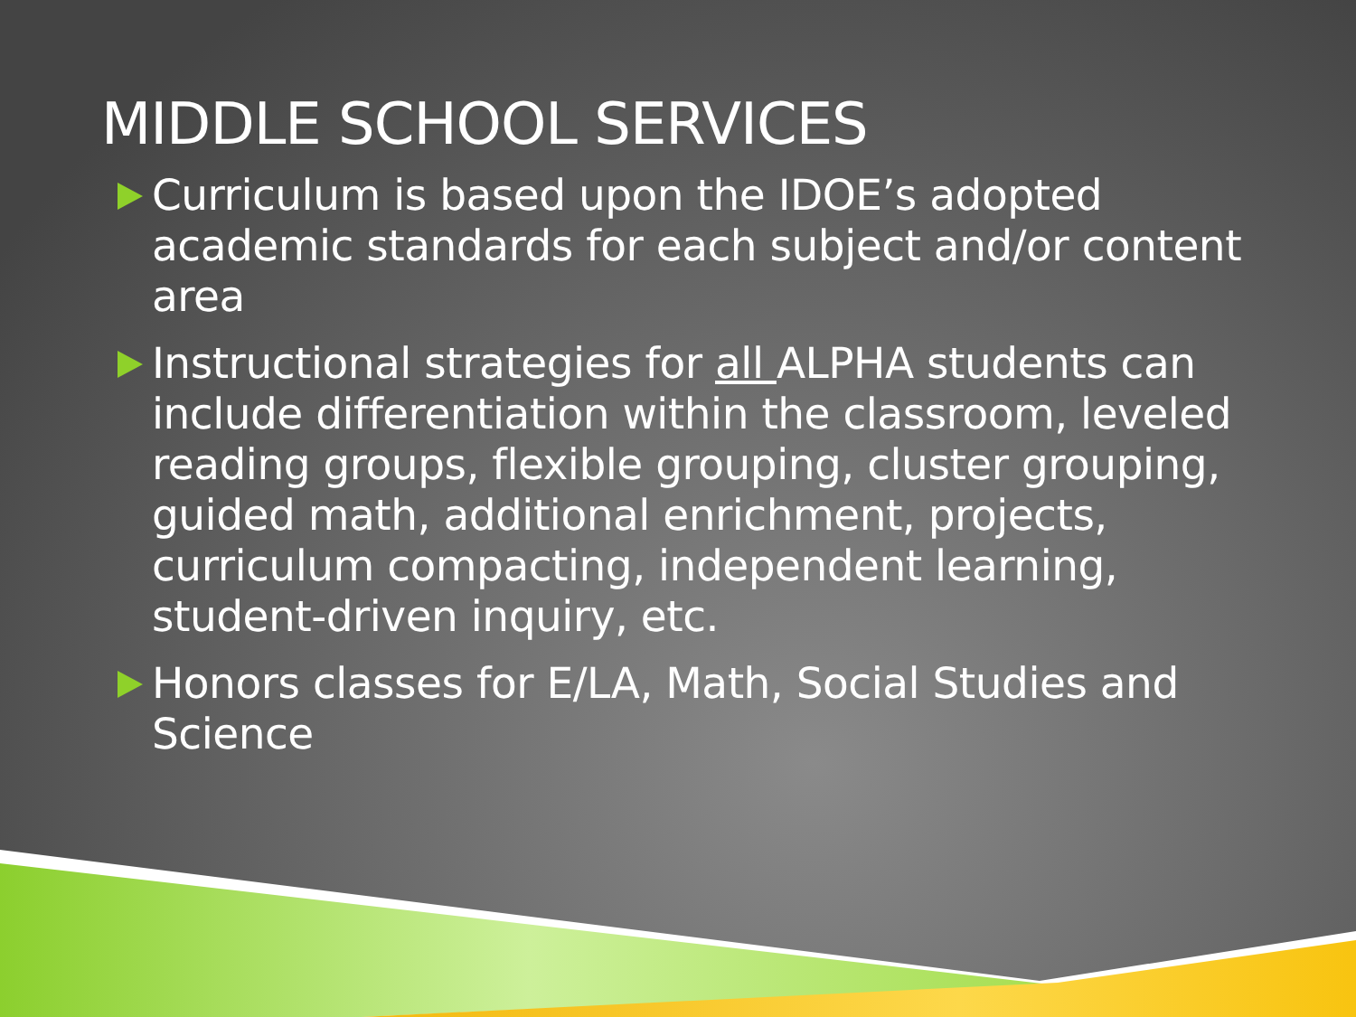MIDDLE SCHOOL SERVICES
Curriculum is based upon the IDOE’s adopted academic standards for each subject and/or content area
Instructional strategies for all ALPHA students can include differentiation within the classroom, leveled reading groups, flexible grouping, cluster grouping, guided math, additional enrichment, projects, curriculum compacting, independent learning, student-driven inquiry, etc.
Honors classes for E/LA, Math, Social Studies and Science